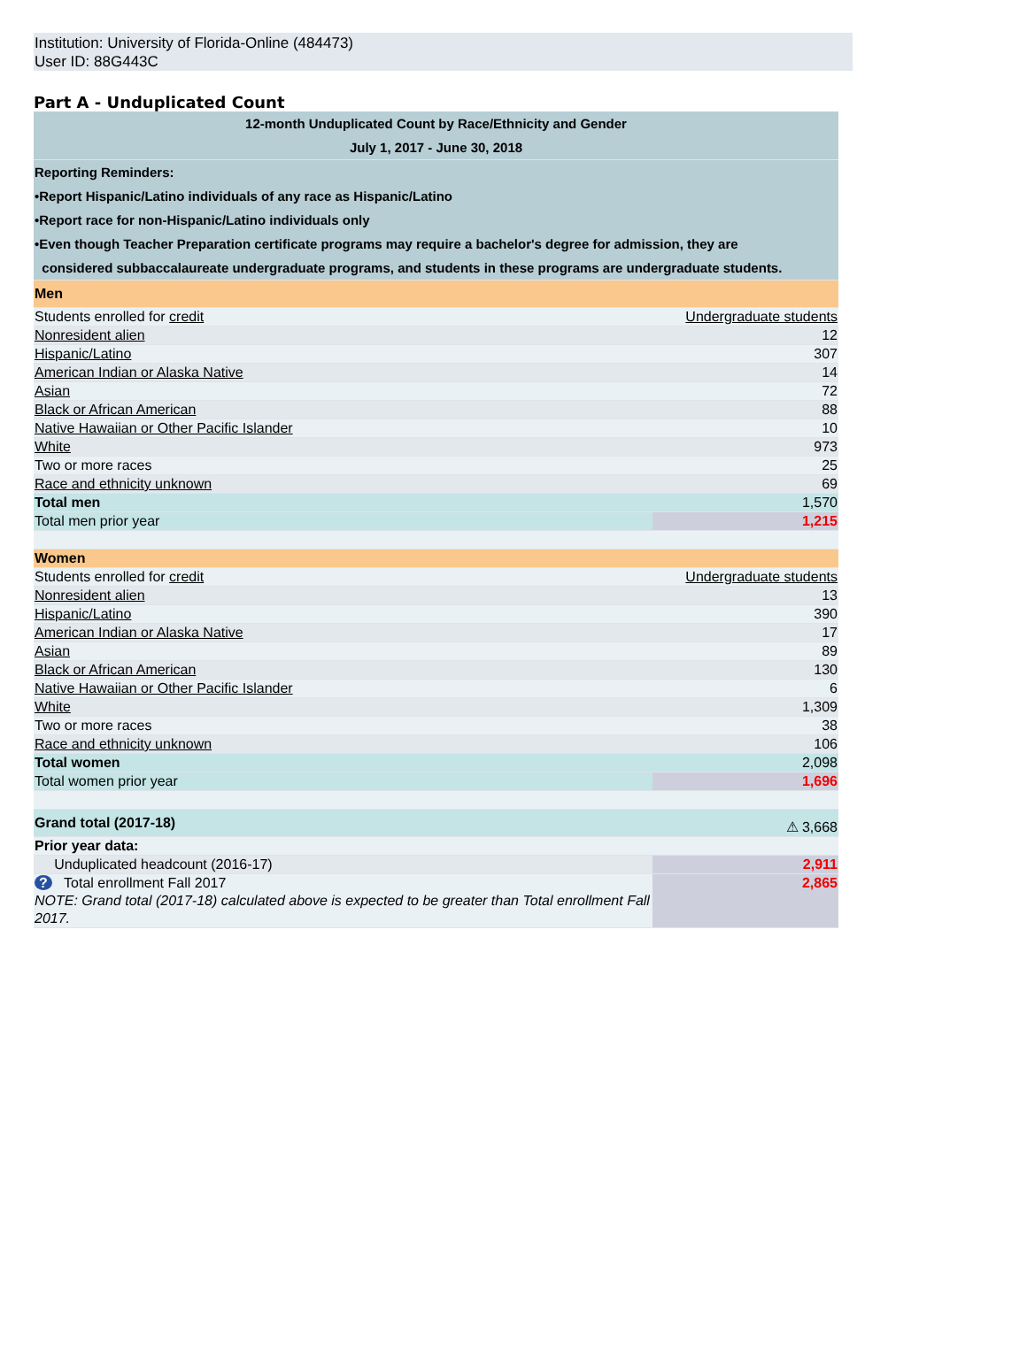Institution: University of Florida-Online (484473)
User ID: 88G443C
Part A - Unduplicated Count
| 12-month Unduplicated Count by Race/Ethnicity and Gender July 1, 2017 - June 30, 2018 | |
| Reporting Reminders: •Report Hispanic/Latino individuals of any race as Hispanic/Latino •Report race for non-Hispanic/Latino individuals only •Even though Teacher Preparation certificate programs may require a bachelor's degree for admission, they are considered subbaccalaureate undergraduate programs, and students in these programs are undergraduate students. | |
| Men | |
| Students enrolled for credit | Undergraduate students |
| Nonresident alien | 12 |
| Hispanic/Latino | 307 |
| American Indian or Alaska Native | 14 |
| Asian | 72 |
| Black or African American | 88 |
| Native Hawaiian or Other Pacific Islander | 10 |
| White | 973 |
| Two or more races | 25 |
| Race and ethnicity unknown | 69 |
| Total men | 1,570 |
| Total men prior year | 1,215 |
| Women | |
| Students enrolled for credit | Undergraduate students |
| Nonresident alien | 13 |
| Hispanic/Latino | 390 |
| American Indian or Alaska Native | 17 |
| Asian | 89 |
| Black or African American | 130 |
| Native Hawaiian or Other Pacific Islander | 6 |
| White | 1,309 |
| Two or more races | 38 |
| Race and ethnicity unknown | 106 |
| Total women | 2,098 |
| Total women prior year | 1,696 |
| Grand total (2017-18) | ⚠ 3,668 |
| Prior year data: | |
| Unduplicated headcount (2016-17) | 2,911 |
| ? Total enrollment Fall 2017 NOTE: Grand total (2017-18) calculated above is expected to be greater than Total enrollment Fall 2017. | 2,865 |